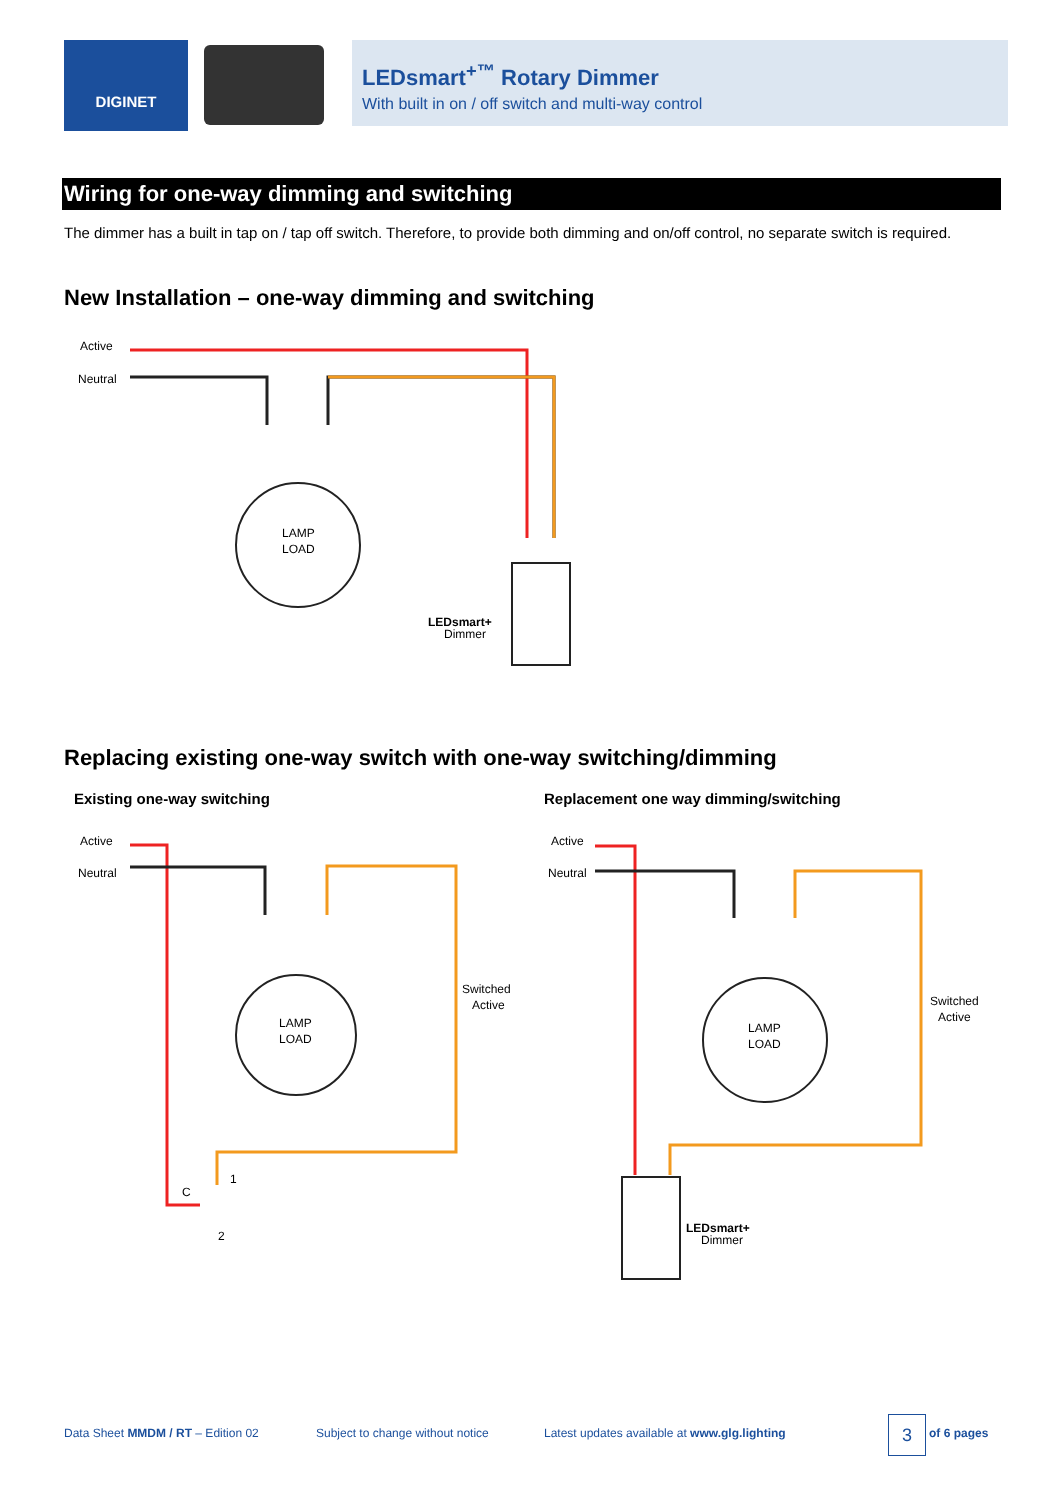DIGINET
LEDsmart<sup>+™</sup> Rotary Dimmer
With built in on / off switch and multi-way control
Wiring for one-way dimming and switching
The dimmer has a built in tap on / tap off switch. Therefore, to provide both dimming and on/off control, no separate switch is required.
New Installation – one-way dimming and switching
Active
Neutral
LAMP
LOAD
LEDsmart+
Dimmer
Replacing existing one-way switch with one-way switching/dimming
Existing one-way switching
Replacement one way dimming/switching
Active
Neutral
LAMP
LOAD
Switched
Active
C
1
2
Active
Neutral
LAMP
LOAD
Switched
Active
LEDsmart+
Dimmer
Data Sheet MMDM / RT – Edition 02
Subject to change without notice
Latest updates available at www.glg.lighting
3 of 6 pages